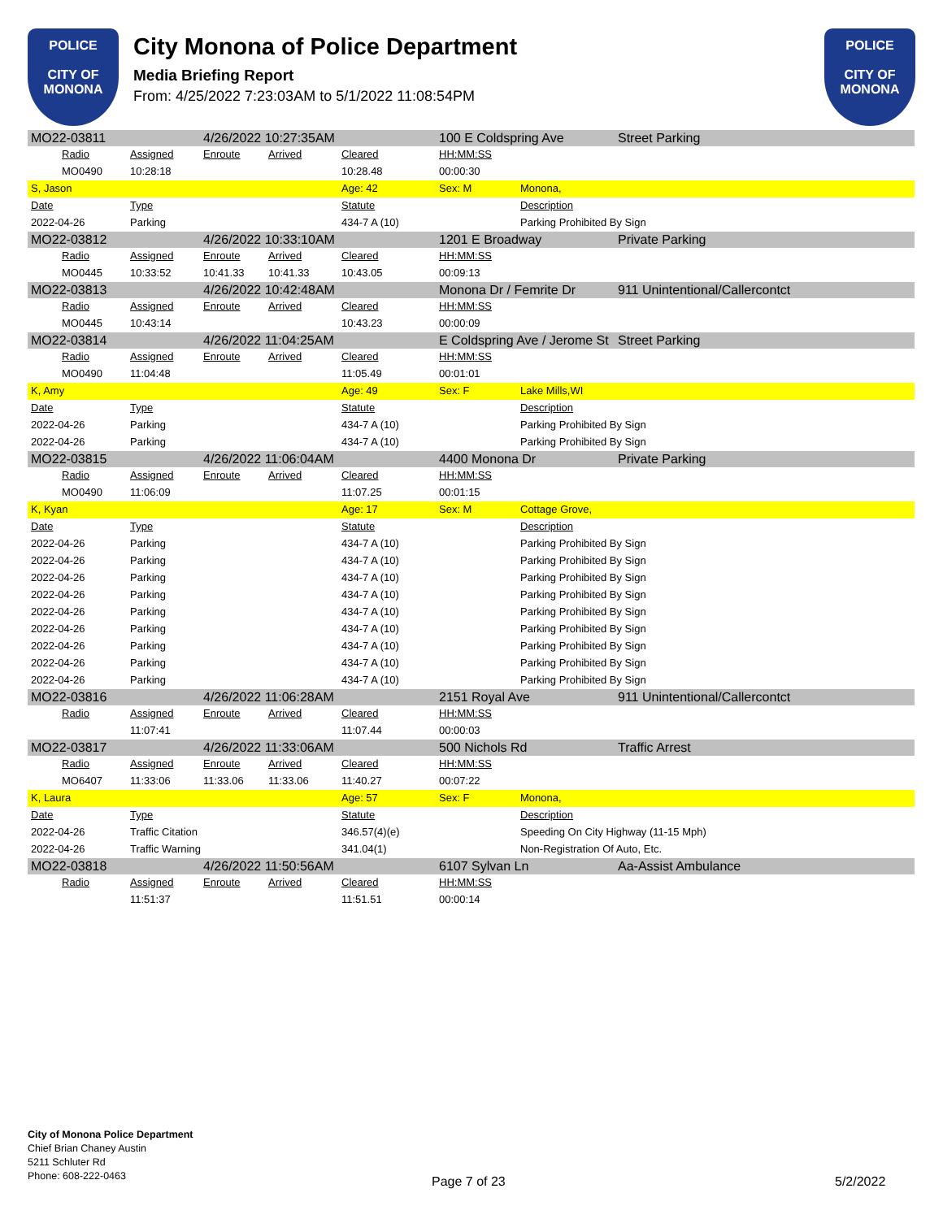POLICE
CITY OF MONONA
City Monona of Police Department
Media Briefing Report
From: 4/25/2022 7:23:03AM to 5/1/2022 11:08:54PM
POLICE
CITY OF MONONA
| MO22-03811 | | | 4/26/2022 10:27:35AM | | | 100 E Coldspring Ave | | Street Parking |
| | Radio | Assigned | Enroute | Arrived | Cleared | HH:MM:SS | | |
| | MO0490 | 10:28:18 | | | 10:28.48 | 00:00:30 | | |
| S, Jason | | | | | Age: 42 | Sex: M | Monona, | |
| Date | | Type | | | Statute | | Description | |
| 2022-04-26 | | Parking | | | 434-7 A (10) | | Parking Prohibited By Sign | |
| MO22-03812 | | | 4/26/2022 10:33:10AM | | | 1201 E Broadway | | Private Parking |
| | Radio | Assigned | Enroute | Arrived | Cleared | HH:MM:SS | | |
| | MO0445 | 10:33:52 | 10:41.33 | 10:41.33 | 10:43.05 | 00:09:13 | | |
| MO22-03813 | | | 4/26/2022 10:42:48AM | | | Monona Dr / Femrite Dr | | 911 Unintentional/Callercontct |
| | Radio | Assigned | Enroute | Arrived | Cleared | HH:MM:SS | | |
| | MO0445 | 10:43:14 | | | 10:43.23 | 00:00:09 | | |
| MO22-03814 | | | 4/26/2022 11:04:25AM | | | E Coldspring Ave / Jerome St | | Street Parking |
| | Radio | Assigned | Enroute | Arrived | Cleared | HH:MM:SS | | |
| | MO0490 | 11:04:48 | | | 11:05.49 | 00:01:01 | | |
| K, Amy | | | | | Age: 49 | Sex: F | Lake Mills,WI | |
| Date | | Type | | | Statute | | Description | |
| 2022-04-26 | | Parking | | | 434-7 A (10) | | Parking Prohibited By Sign | |
| 2022-04-26 | | Parking | | | 434-7 A (10) | | Parking Prohibited By Sign | |
| MO22-03815 | | | 4/26/2022 11:06:04AM | | | 4400 Monona Dr | | Private Parking |
| | Radio | Assigned | Enroute | Arrived | Cleared | HH:MM:SS | | |
| | MO0490 | 11:06:09 | | | 11:07.25 | 00:01:15 | | |
| K, Kyan | | | | | Age: 17 | Sex: M | Cottage Grove, | |
| Date | | Type | | | Statute | | Description | |
| 2022-04-26 | | Parking | | | 434-7 A (10) | | Parking Prohibited By Sign | |
| 2022-04-26 | | Parking | | | 434-7 A (10) | | Parking Prohibited By Sign | |
| 2022-04-26 | | Parking | | | 434-7 A (10) | | Parking Prohibited By Sign | |
| 2022-04-26 | | Parking | | | 434-7 A (10) | | Parking Prohibited By Sign | |
| 2022-04-26 | | Parking | | | 434-7 A (10) | | Parking Prohibited By Sign | |
| 2022-04-26 | | Parking | | | 434-7 A (10) | | Parking Prohibited By Sign | |
| 2022-04-26 | | Parking | | | 434-7 A (10) | | Parking Prohibited By Sign | |
| 2022-04-26 | | Parking | | | 434-7 A (10) | | Parking Prohibited By Sign | |
| 2022-04-26 | | Parking | | | 434-7 A (10) | | Parking Prohibited By Sign | |
| MO22-03816 | | | 4/26/2022 11:06:28AM | | | 2151 Royal Ave | | 911 Unintentional/Callercontct |
| | Radio | Assigned | Enroute | Arrived | Cleared | HH:MM:SS | | |
| | | 11:07:41 | | | 11:07.44 | 00:00:03 | | |
| MO22-03817 | | | 4/26/2022 11:33:06AM | | | 500 Nichols Rd | | Traffic Arrest |
| | Radio | Assigned | Enroute | Arrived | Cleared | HH:MM:SS | | |
| | MO6407 | 11:33:06 | 11:33.06 | 11:33.06 | 11:40.27 | 00:07:22 | | |
| K, Laura | | | | | Age: 57 | Sex: F | Monona, | |
| Date | | Type | | | Statute | | Description | |
| 2022-04-26 | | Traffic Citation | | | 346.57(4)(e) | | Speeding On City Highway (11-15 Mph) | |
| 2022-04-26 | | Traffic Warning | | | 341.04(1) | | Non-Registration Of Auto, Etc. | |
| MO22-03818 | | | 4/26/2022 11:50:56AM | | | 6107 Sylvan Ln | | Aa-Assist Ambulance |
| | Radio | Assigned | Enroute | Arrived | Cleared | HH:MM:SS | | |
| | | 11:51:37 | | | 11:51.51 | 00:00:14 | | |
City of Monona Police Department
Chief Brian Chaney Austin
5211 Schluter Rd
Phone: 608-222-0463
Page 7 of 23 5/2/2022